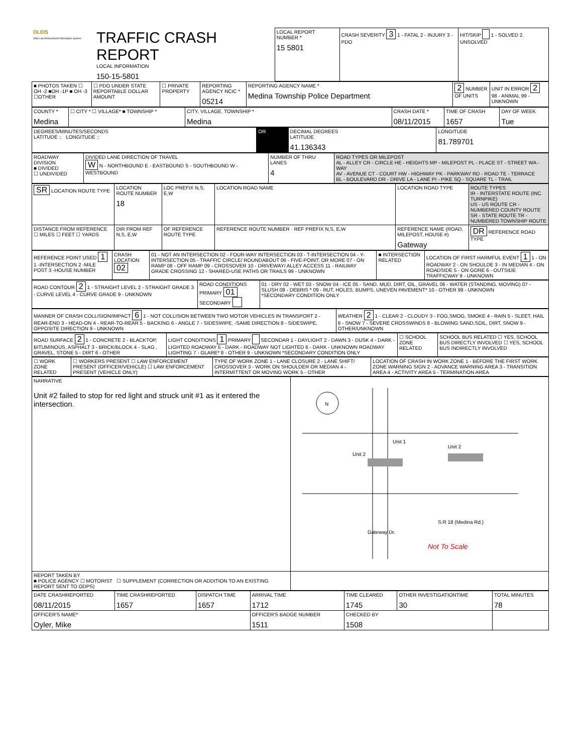| OLEIS Ohio Law Enforcement Information System | TRAFFIC CRASH REPORT LOCAL INFORMATION 150-15-5801 | LOCAL REPORT NUMBER * 15 5801 | CRASH SEVERITY 3 1 - FATAL 2 - INJURY 3 - PDO | HIT/SKIP 1 - SOLVED 2. UNSOLVED |
| ■ PHOTOS TAKEN ☐ OH -2 ■OH -1P ■ OH -3 ☐OTHER | ☐ PDO UNDER STATE REPORTABLE DOLLAR AMOUNT | ☐ PRIVATE PROPERTY | REPORTING AGENCY NCIC * 05214 | REPORTING AGENCY NAME * Medina Township Police Department | 2 NUMBER OF UNITS | UNIT IN ERROR 2 98 - ANIMAL 99 - UNKNOWN |
| COUNTY * Medina | ☐ CITY * ☐ VILLAGE* ■ TOWNSHIP * | CITY, VILLAGE, TOWNSHIP * Medina | CRASH DATE * 08/11/2015 | TIME OF CRASH 1657 | DAY OF WEEK Tue |
| DEGREES/MINUTES/SECONDS LATITUDE :: LONGITUDE :: | OR | DECIMAL DEGREES LATITUDE 41.136343 | LONGITUDE 81.789701 |
| ROADWAY DIVISION ■ DIVIDED ☐ UNDIVIDED | DIVIDED LANE DIRECTION OF TRAVEL W N - NORTHBOUND E - EASTBOUND S - SOUTHBOUND W -WESTBOUND | NUMBER OF THRU LANES 4 | ROAD TYPES OR MILEPOST AL - ALLEY CR - CIRCLE HE - HEIGHTS MP - MILEPOST PL - PLACE ST - STREET WA - WAY AV - AVENUE CT - COURT HW - HIGHWAY PK - PARKWAY RD - ROAD TE - TERRACE BL - BOULEVARD DR - DRIVE LA - LANE PI - PIKE SQ - SQUARE TL - TRAIL |
| SR LOCATION ROUTE TYPE | LOCATION ROUTE NUMBER 18 | LOC PREFIX N,S, E,W | LOCATION ROAD NAME | LOCATION ROAD TYPE | ROUTE TYPES IR - INTERSTATE ROUTE (INC. TURNPIKE) US - US ROUTE CR - NUMBERED COUNTY ROUTE SR - STATE ROUTE TR - NUMBERED TOWNSHIP ROUTE |
| DISTANCE FROM REFERENCE ☐ MILES ☐ FEET ☐ YARDS | DIR FROM REF N,S, E,W | OF REFERENCE ROUTE TYPE | REFERENCE ROUTE NUMBER · REF PREFIX N,S, E,W | REFERENCE NAME (ROAD, MILEPOST, HOUSE #) Gateway | DR REFERENCE ROAD TYPE |
| REFERENCE POINT USED 1 1 -INTERSECTION 2 -MILE POST 3 -HOUSE NUMBER | CRASH LOCATION 02 | 01 - NOT AN INTERSECTION 02 - FOUR-WAY INTERSECTION 03 - T-INTERSECTION 04 - Y-INTERSECTION 05 - TRAFFIC CIRCLE/ ROUNDABOUT 06 - FIVE-POINT, OR MORE 07 - ON RAMP 08 - OFF RAMP 09 - CROSSOVER 10 - DRIVEWAY/ ALLEY ACCESS 11 - RAILWAY GRADE CROSSING 12 - SHARED-USE PATHS OR TRAILS 99 - UNKNOWN | ■ INTERSECTION RELATED | LOCATION OF FIRST HARMFUL EVENT 1 1 - ON ROADWAY 2 - ON SHOULDE 3 - IN MEDIAN 4 - ON ROADSIDE 5 - ON GORE 6 - OUTSIDE TRAFFICWAY 9 - UNKNOWN |
| ROAD CONTOUR 2 1 - STRAIGHT LEVEL 2 - STRAIGHT GRADE 3 - CURVE LEVEL 4 - CURVE GRADE 9 - UNKNOWN | ROAD CONDITIONS PRIMARY 01 SECONDARY | 01 - DRY 02 - WET 03 - SNOW 04 - ICE 05 - SAND, MUD, DIRT, OIL, GRAVEL 06 - WATER (STANDING, MOVING) 07 - SLUSH 08 - DEBRIS * 09 - RUT, HOLES, BUMPS, UNEVEN PAVEMENT* 10 - OTHER 99 - UNKNOWN *SECONDARY CONDITION ONLY |
| MANNER OF CRASH COLLISION/IMPACT 6 1 - NOT COLLISION BETWEEN TWO MOTOR VEHICLES IN TRANSPORT 2 - REAR-END 3 - HEAD-ON 4 - REAR-TO-REAR 5 - BACKING 6 - ANGLE 7 - SIDESWIPE, -SAME DIRECTION 8 - SIDESWIPE, OPPOSITE DIRECTION 9 - UNKNOWN | WEATHER 2 1 - CLEAR 2 - CLOUDY 3 - FOG,SMOG, SMOKE 4 - RAIN 5 - SLEET, HAIL 6 - SNOW 7 - SEVERE CROSSWINDS 8 - BLOWING SAND,SOIL, DIRT, SNOW 9 - OTHER/UNKNOWN |
| ROAD SURFACE 2 1 - CONCRETE 2 - BLACKTOP, BITUMINOUS, ASPHALT 3 - BRICK/BLOCK 4 - SLAG , GRAVEL, STONE 5 - DIRT 6 - OTHER | LIGHT CONDITIONS 1 PRIMARY SECONDAR 1 - DAYLIGHT 2 - DAWN 3 - DUSK 4 - DARK - LIGHTED ROADWAY 5 - DARK - ROADWAY NOT LIGHTED 6 - DARK - UNKNOWN ROADWAY LIGHTING 7 - GLARE* 8 - OTHER 9 - UNKNOWN *SECONDARY CONDITION ONLY | ☐ SCHOOL ZONE RELATED | SCHOOL BUS RELATED ☐ YES, SCHOOL BUS DIRECTLY INVOLVED ☐ YES, SCHOOL BUS INDIRECTLY INVOLVED |
| ☐ WORK ZONE RELATED | ☐ WORKERS PRESENT ☐ LAW ENFORCEMENT PRESENT (OFFICER/VEHICLE) ☐ LAW ENFORCEMENT PRESENT (VEHICLE ONLY) | TYPE OF WORK ZONE 1 - LANE CLOSURE 2 - LANE SHIFT/ CROSSOVER 3 - WORK ON SHOULDER OR MEDIAN 4 - INTERMITTENT OR MOVING WORK 5 - OTHER | LOCATION OF CRASH IN WORK ZONE 1 - BEFORE THE FIRST WORK ZONE WARNING SIGN 2 - ADVANCE WARNING AREA 3 - TRANSITION AREA 4 - ACTIVITY AREA 5 - TERMINATION AREA |
| NARRATIVE Unit #2 failed to stop for red light and struck unit #1 as it entered the intersection. | N Unit 2 Unit 2 Unit 1 S.R 18 (Medina Rd.) Gateway Dr. Not To Scale |
| REPORT TAKEN BY ■ POLICE AGENCY ☐ MOTORIST ☐ SUPPLEMENT (CORRECTION OR ADDITION TO AN EXISTING REPORT SENT TO ODPS) | |
| DATE CRASHREPORTED 08/11/2015 | TIME CRASHREPORTED 1657 | DISPATCH TIME 1657 | ARRIVAL TIME 1712 | TIME CLEARED 1745 | OTHER INVESTIGATIONTIME 30 | TOTAL MINUTES 78 |
| OFFICER'S NAME* Oyler, Mike | | | OFFICER'S BADGE NUMBER 1511 | CHECKED BY 1508 | | |